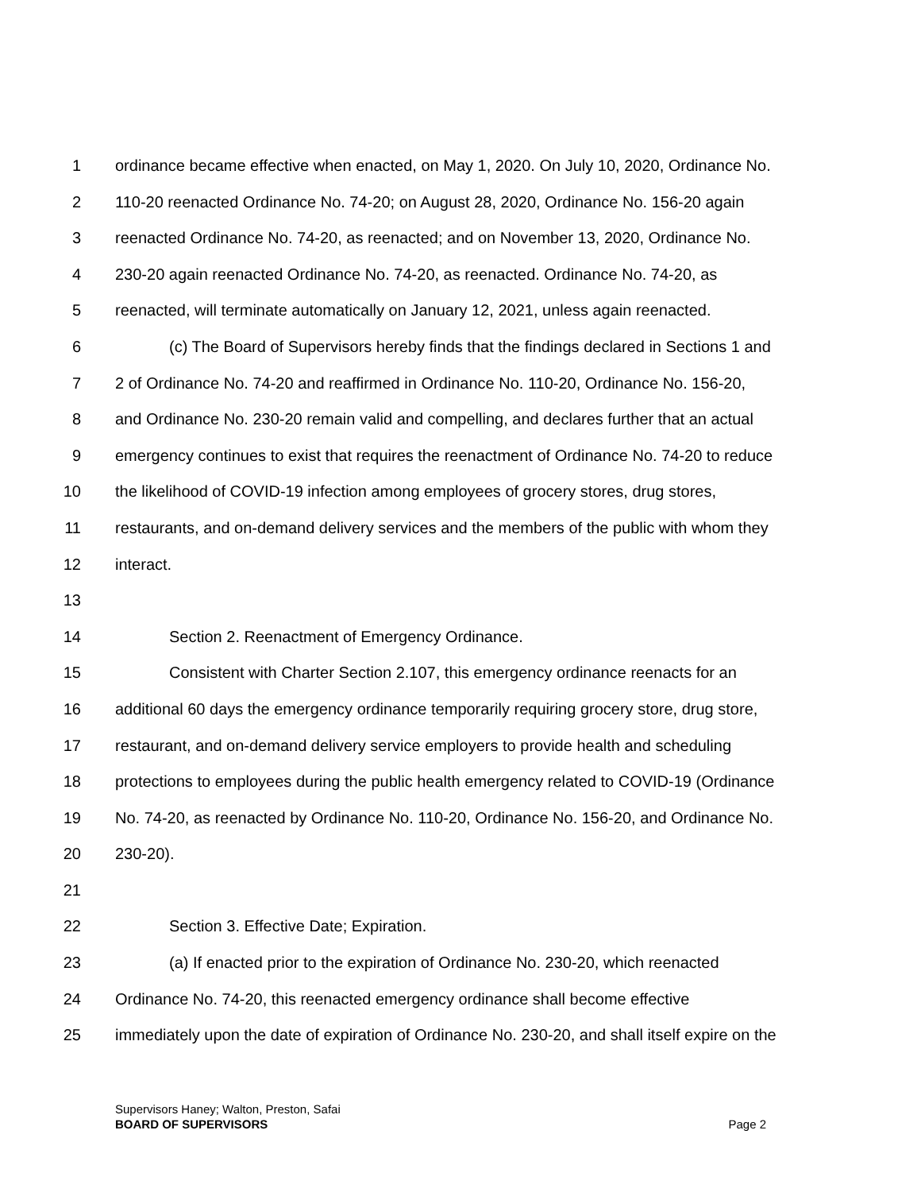1 ordinance became effective when enacted, on May 1, 2020. On July 10, 2020, Ordinance No.
2 110-20 reenacted Ordinance No. 74-20; on August 28, 2020, Ordinance No. 156-20 again
3 reenacted Ordinance No. 74-20, as reenacted; and on November 13, 2020, Ordinance No.
4 230-20 again reenacted Ordinance No. 74-20, as reenacted. Ordinance No. 74-20, as
5 reenacted, will terminate automatically on January 12, 2021, unless again reenacted.
6 (c) The Board of Supervisors hereby finds that the findings declared in Sections 1 and
7 2 of Ordinance No. 74-20 and reaffirmed in Ordinance No. 110-20, Ordinance No. 156-20,
8 and Ordinance No. 230-20 remain valid and compelling, and declares further that an actual
9 emergency continues to exist that requires the reenactment of Ordinance No. 74-20 to reduce
10 the likelihood of COVID-19 infection among employees of grocery stores, drug stores,
11 restaurants, and on-demand delivery services and the members of the public with whom they
12 interact.
13
14 Section 2. Reenactment of Emergency Ordinance.
15 Consistent with Charter Section 2.107, this emergency ordinance reenacts for an
16 additional 60 days the emergency ordinance temporarily requiring grocery store, drug store,
17 restaurant, and on-demand delivery service employers to provide health and scheduling
18 protections to employees during the public health emergency related to COVID-19 (Ordinance
19 No. 74-20, as reenacted by Ordinance No. 110-20, Ordinance No. 156-20, and Ordinance No.
20 230-20).
21
22 Section 3. Effective Date; Expiration.
23 (a) If enacted prior to the expiration of Ordinance No. 230-20, which reenacted
24 Ordinance No. 74-20, this reenacted emergency ordinance shall become effective
25 immediately upon the date of expiration of Ordinance No. 230-20, and shall itself expire on the
Supervisors Haney; Walton, Preston, Safai
BOARD OF SUPERVISORS Page 2